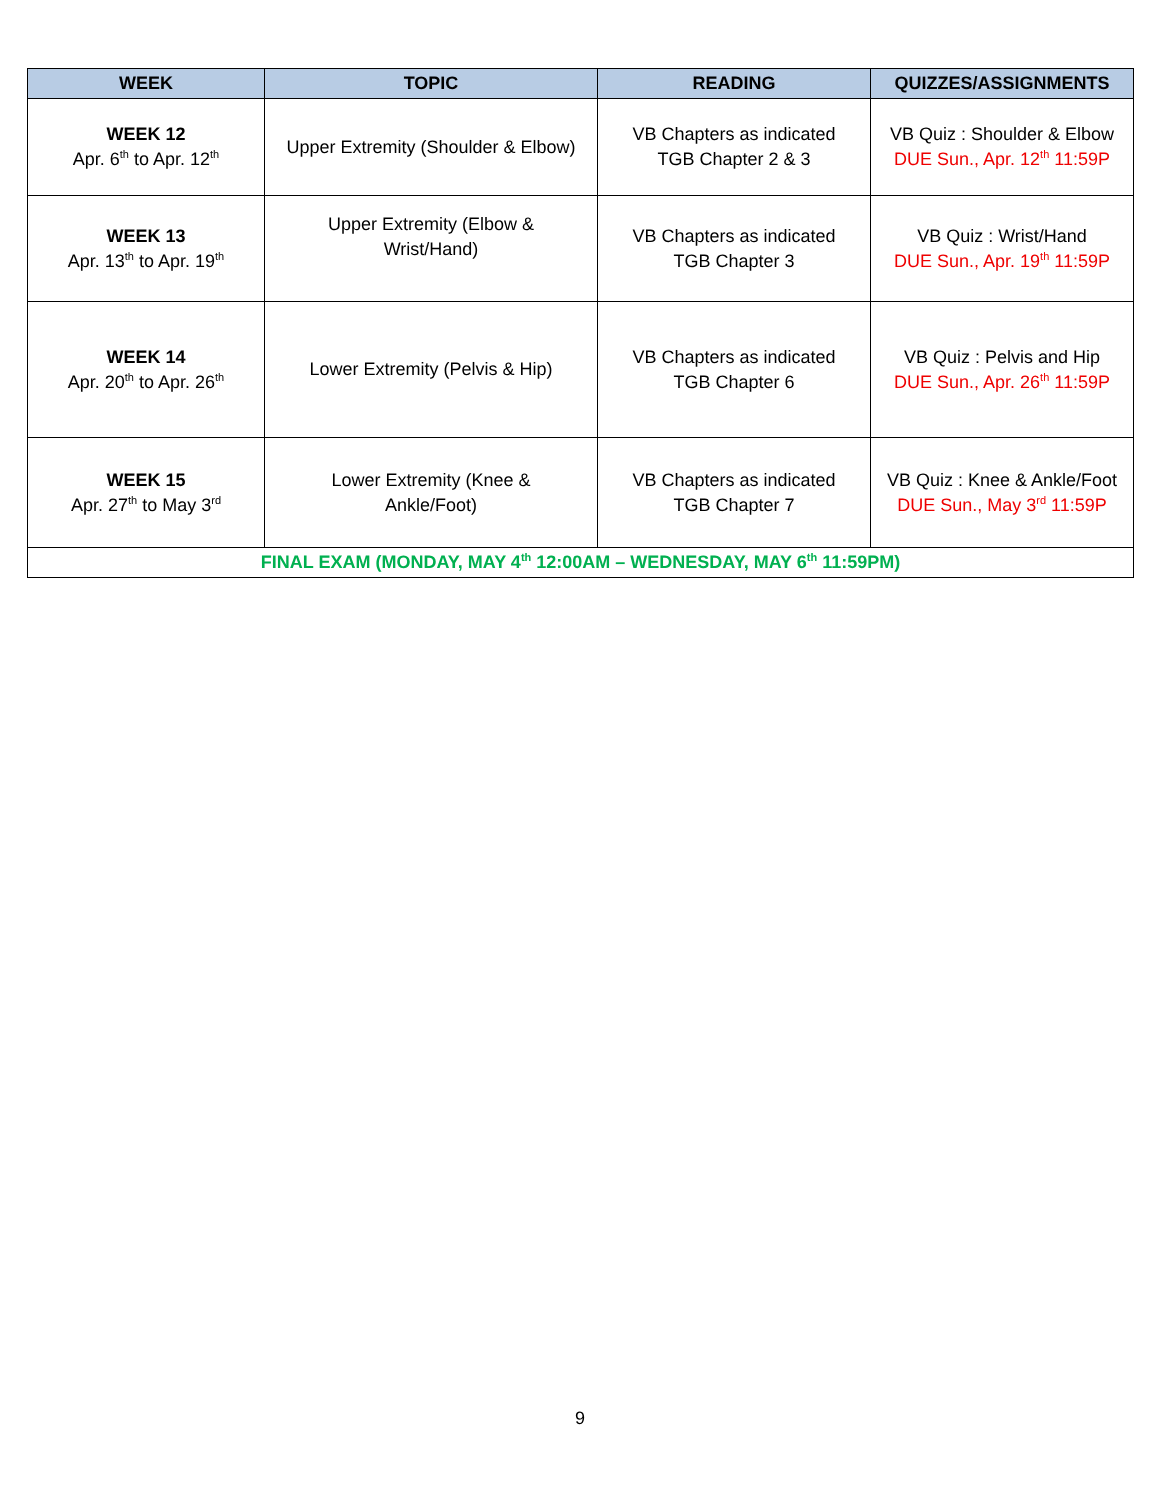| WEEK | TOPIC | READING | QUIZZES/ASSIGNMENTS |
| --- | --- | --- | --- |
| WEEK 12 Apr. 6<sup>th</sup> to Apr. 12<sup>th</sup> | Upper Extremity (Shoulder & Elbow) | VB Chapters as indicated TGB Chapter 2 & 3 | VB Quiz : Shoulder & Elbow DUE Sun., Apr. 12<sup>th</sup> 11:59P |
| WEEK 13 Apr. 13<sup>th</sup> to Apr. 19<sup>th</sup> | Upper Extremity (Elbow & Wrist/Hand) | VB Chapters as indicated TGB Chapter 3 | VB Quiz : Wrist/Hand DUE Sun., Apr. 19<sup>th</sup> 11:59P |
| WEEK 14 Apr. 20<sup>th</sup> to Apr. 26<sup>th</sup> | Lower Extremity (Pelvis & Hip) | VB Chapters as indicated TGB Chapter 6 | VB Quiz : Pelvis and Hip DUE Sun., Apr. 26<sup>th</sup> 11:59P |
| WEEK 15 Apr. 27<sup>th</sup> to May 3<sup>rd</sup> | Lower Extremity (Knee & Ankle/Foot) | VB Chapters as indicated TGB Chapter 7 | VB Quiz : Knee & Ankle/Foot DUE Sun., May 3<sup>rd</sup> 11:59P |
| FINAL EXAM (MONDAY, MAY 4<sup>th</sup> 12:00AM – WEDNESDAY, MAY 6<sup>th</sup> 11:59PM) | | | |
9